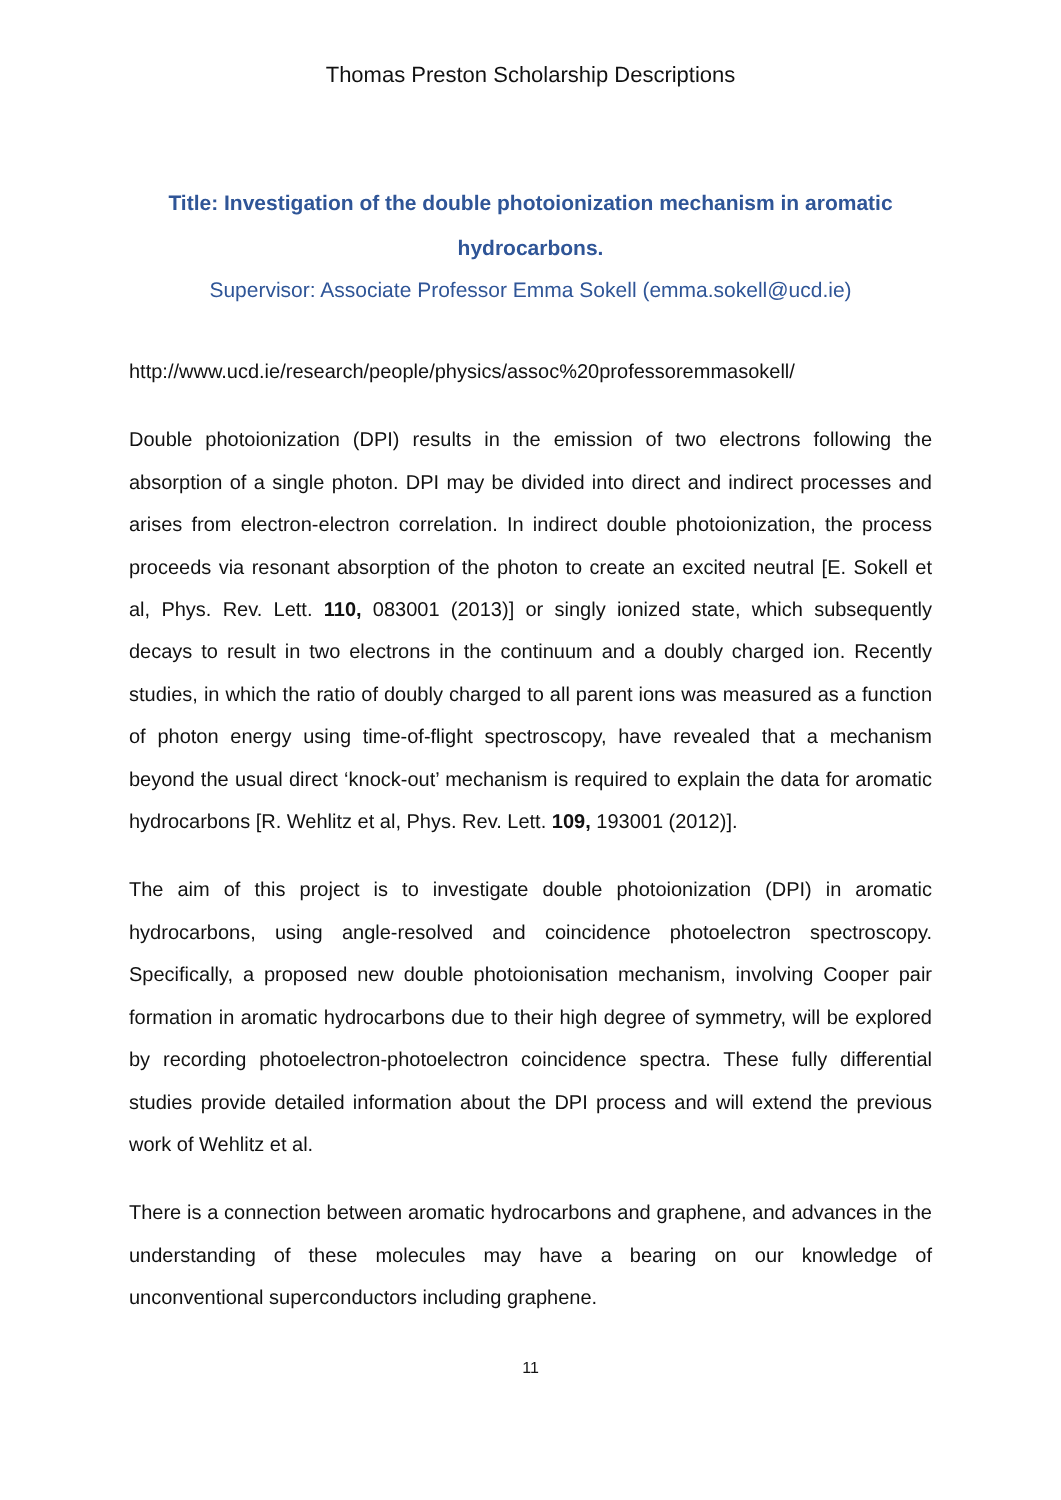Thomas Preston Scholarship Descriptions
Title: Investigation of the double photoionization mechanism in aromatic hydrocarbons.
Supervisor: Associate Professor Emma Sokell (emma.sokell@ucd.ie)
http://www.ucd.ie/research/people/physics/assoc%20professoremmasokell/
Double photoionization (DPI) results in the emission of two electrons following the absorption of a single photon. DPI may be divided into direct and indirect processes and arises from electron-electron correlation. In indirect double photoionization, the process proceeds via resonant absorption of the photon to create an excited neutral [E. Sokell et al, Phys. Rev. Lett. 110, 083001 (2013)] or singly ionized state, which subsequently decays to result in two electrons in the continuum and a doubly charged ion. Recently studies, in which the ratio of doubly charged to all parent ions was measured as a function of photon energy using time-of-flight spectroscopy, have revealed that a mechanism beyond the usual direct ‘knock-out’ mechanism is required to explain the data for aromatic hydrocarbons [R. Wehlitz et al, Phys. Rev. Lett. 109, 193001 (2012)].
The aim of this project is to investigate double photoionization (DPI) in aromatic hydrocarbons, using angle-resolved and coincidence photoelectron spectroscopy. Specifically, a proposed new double photoionisation mechanism, involving Cooper pair formation in aromatic hydrocarbons due to their high degree of symmetry, will be explored by recording photoelectron-photoelectron coincidence spectra. These fully differential studies provide detailed information about the DPI process and will extend the previous work of Wehlitz et al.
There is a connection between aromatic hydrocarbons and graphene, and advances in the understanding of these molecules may have a bearing on our knowledge of unconventional superconductors including graphene.
11